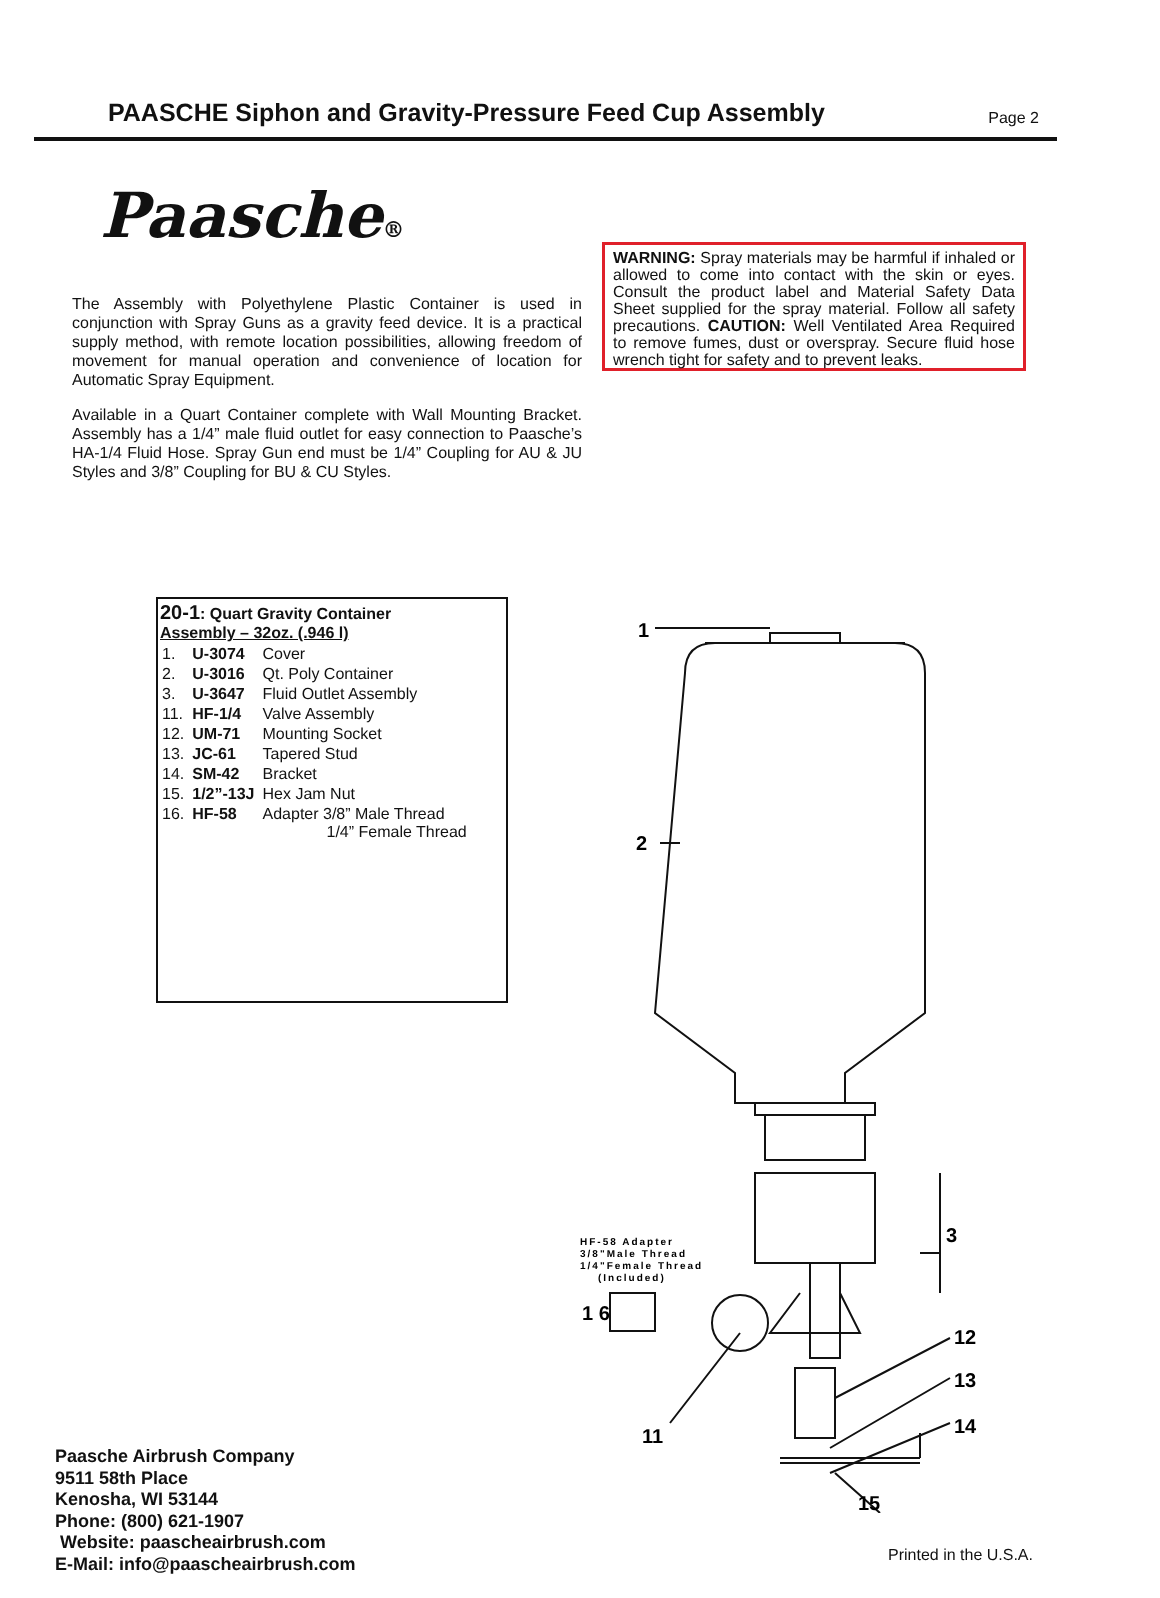PAASCHE Siphon and Gravity-Pressure Feed Cup Assembly
Page 2
Paasche®
The Assembly with Polyethylene Plastic Container is used in conjunction with Spray Guns as a gravity feed device. It is a practical supply method, with remote location possibilities, allowing freedom of movement for manual operation and convenience of location for Automatic Spray Equipment.
Available in a Quart Container complete with Wall Mounting Bracket. Assembly has a 1/4” male fluid outlet for easy connection to Paasche’s HA-1/4 Fluid Hose. Spray Gun end must be 1/4” Coupling for AU & JU Styles and 3/8” Coupling for BU & CU Styles.
WARNING: Spray materials may be harmful if inhaled or allowed to come into contact with the skin or eyes. Consult the product label and Material Safety Data Sheet supplied for the spray material. Follow all safety precautions. CAUTION: Well Ventilated Area Required to remove fumes, dust or overspray. Secure fluid hose wrench tight for safety and to prevent leaks.
20-1: Quart Gravity Container
Assembly – 32oz. (.946 l)
| 1. | U-3074 | Cover |
| 2. | U-3016 | Qt. Poly Container |
| 3. | U-3647 | Fluid Outlet Assembly |
| 11. | HF-1/4 | Valve Assembly |
| 12. | UM-71 | Mounting Socket |
| 13. | JC-61 | Tapered Stud |
| 14. | SM-42 | Bracket |
| 15. | 1/2”-13J | Hex Jam Nut |
| 16. | HF-58 | Adapter 3/8” Male Thread 1/4” Female Thread |
1
2
3
12
13
14
15
11
1 6
HF-58 Adapter
3/8"Male Thread
1/4"Female Thread
(Included)
Paasche Airbrush Company
9511 58th Place
Kenosha, WI 53144
Phone: (800) 621-1907
Website: paascheairbrush.com
E-Mail: info@paascheairbrush.com
Printed in the U.S.A.